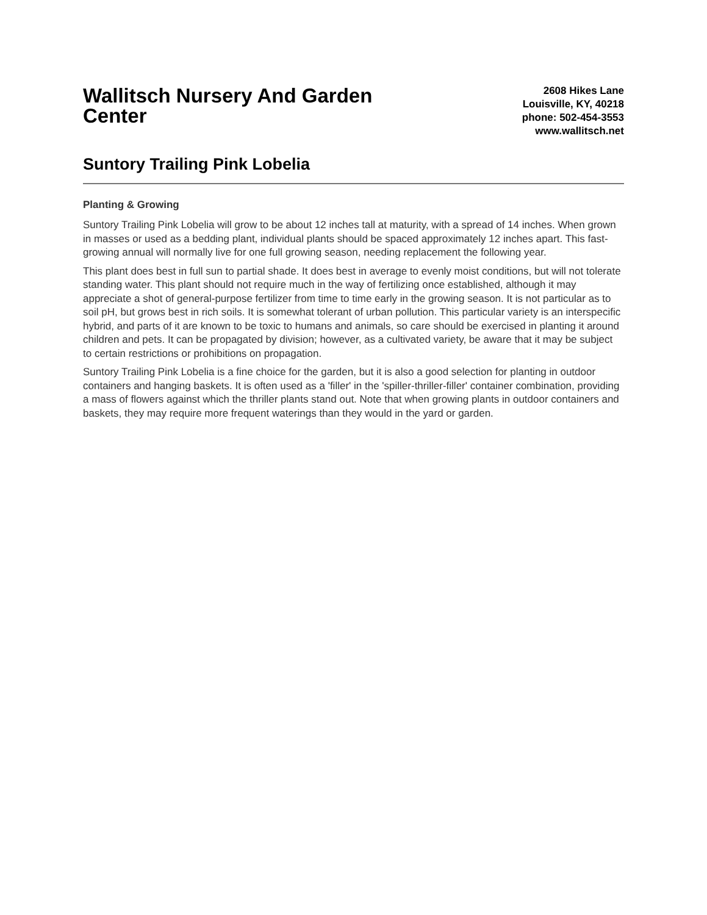Wallitsch Nursery And Garden Center
2608 Hikes Lane
Louisville, KY, 40218
phone: 502-454-3553
www.wallitsch.net
Suntory Trailing Pink Lobelia
Planting & Growing
Suntory Trailing Pink Lobelia will grow to be about 12 inches tall at maturity, with a spread of 14 inches. When grown in masses or used as a bedding plant, individual plants should be spaced approximately 12 inches apart. This fast-growing annual will normally live for one full growing season, needing replacement the following year.
This plant does best in full sun to partial shade. It does best in average to evenly moist conditions, but will not tolerate standing water. This plant should not require much in the way of fertilizing once established, although it may appreciate a shot of general-purpose fertilizer from time to time early in the growing season. It is not particular as to soil pH, but grows best in rich soils. It is somewhat tolerant of urban pollution. This particular variety is an interspecific hybrid, and parts of it are known to be toxic to humans and animals, so care should be exercised in planting it around children and pets. It can be propagated by division; however, as a cultivated variety, be aware that it may be subject to certain restrictions or prohibitions on propagation.
Suntory Trailing Pink Lobelia is a fine choice for the garden, but it is also a good selection for planting in outdoor containers and hanging baskets. It is often used as a 'filler' in the 'spiller-thriller-filler' container combination, providing a mass of flowers against which the thriller plants stand out. Note that when growing plants in outdoor containers and baskets, they may require more frequent waterings than they would in the yard or garden.